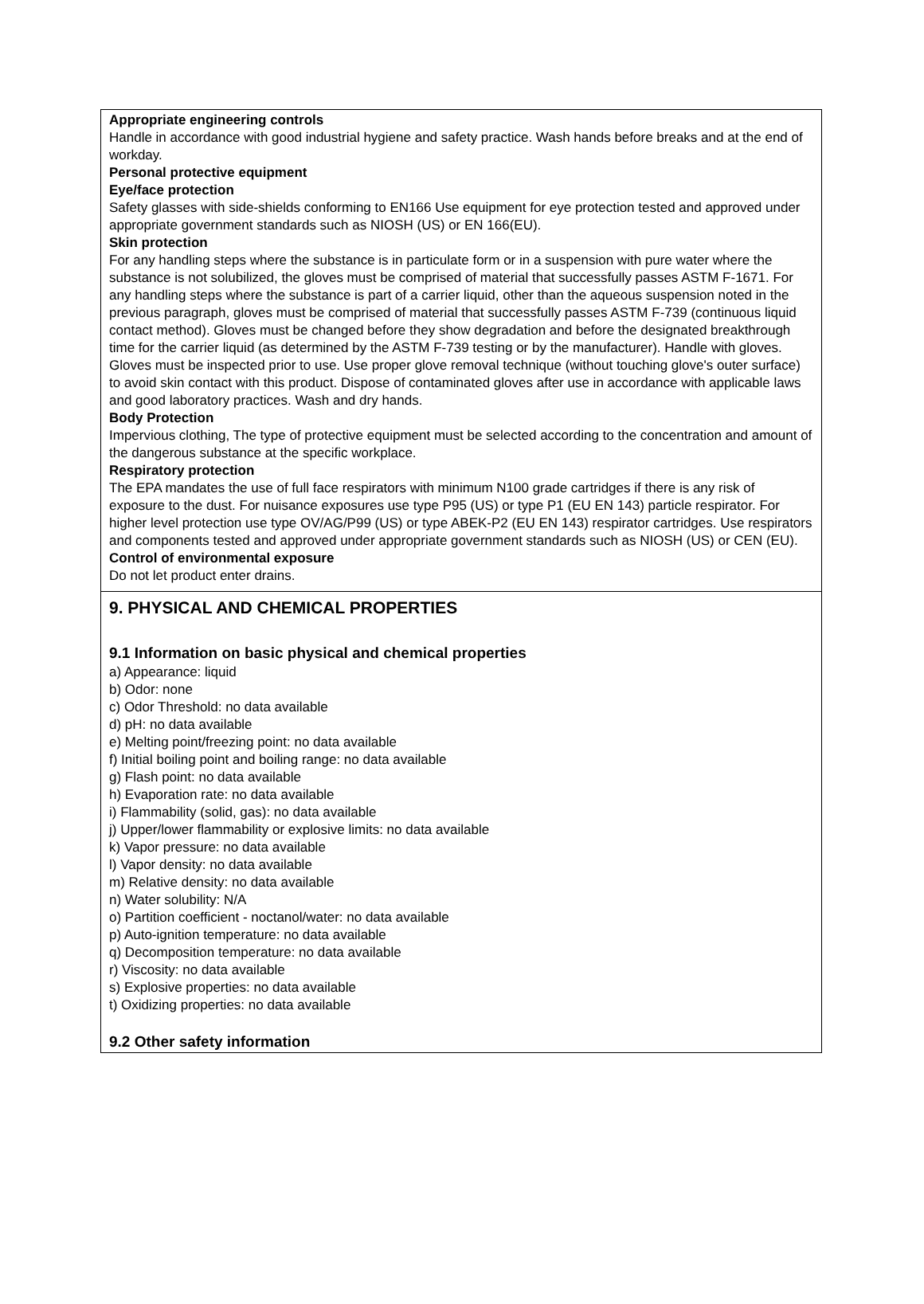Appropriate engineering controls
Handle in accordance with good industrial hygiene and safety practice. Wash hands before breaks and at the end of workday.
Personal protective equipment
Eye/face protection
Safety glasses with side-shields conforming to EN166 Use equipment for eye protection tested and approved under appropriate government standards such as NIOSH (US) or EN 166(EU).
Skin protection
For any handling steps where the substance is in particulate form or in a suspension with pure water where the substance is not solubilized, the gloves must be comprised of material that successfully passes ASTM F-1671. For any handling steps where the substance is part of a carrier liquid, other than the aqueous suspension noted in the previous paragraph, gloves must be comprised of material that successfully passes ASTM F-739 (continuous liquid contact method). Gloves must be changed before they show degradation and before the designated breakthrough time for the carrier liquid (as determined by the ASTM F-739 testing or by the manufacturer). Handle with gloves. Gloves must be inspected prior to use. Use proper glove removal technique (without touching glove's outer surface) to avoid skin contact with this product. Dispose of contaminated gloves after use in accordance with applicable laws and good laboratory practices. Wash and dry hands.
Body Protection
Impervious clothing, The type of protective equipment must be selected according to the concentration and amount of the dangerous substance at the specific workplace.
Respiratory protection
The EPA mandates the use of full face respirators with minimum N100 grade cartridges if there is any risk of exposure to the dust. For nuisance exposures use type P95 (US) or type P1 (EU EN 143) particle respirator. For higher level protection use type OV/AG/P99 (US) or type ABEK-P2 (EU EN 143) respirator cartridges. Use respirators and components tested and approved under appropriate government standards such as NIOSH (US) or CEN (EU).
Control of environmental exposure
Do not let product enter drains.
9. PHYSICAL AND CHEMICAL PROPERTIES
9.1 Information on basic physical and chemical properties
a) Appearance: liquid
b) Odor: none
c) Odor Threshold: no data available
d) pH: no data available
e) Melting point/freezing point: no data available
f) Initial boiling point and boiling range: no data available
g) Flash point: no data available
h) Evaporation rate: no data available
i) Flammability (solid, gas): no data available
j) Upper/lower flammability or explosive limits: no data available
k) Vapor pressure: no data available
l) Vapor density: no data available
m) Relative density: no data available
n) Water solubility: N/A
o) Partition coefficient - noctanol/water: no data available
p) Auto-ignition temperature: no data available
q) Decomposition temperature: no data available
r) Viscosity: no data available
s) Explosive properties: no data available
t) Oxidizing properties: no data available
9.2 Other safety information